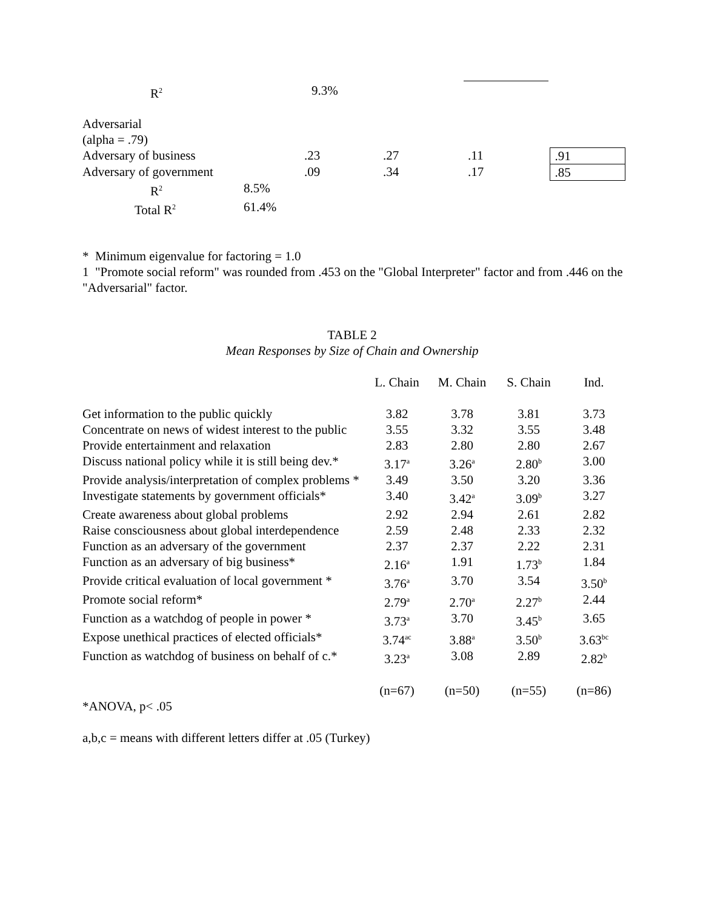| R<sup>2</sup> | 9.3% |
| Adversarial | | | | | |
| (alpha = .79) | | | | | |
| Adversary of business | | .23 | .27 | .11 | .91 |
| Adversary of government | | .09 | .34 | .17 | .85 |
| R<sup>2</sup> | 8.5% | | | | |
| Total R<sup>2</sup> | 61.4% | | | | |
* Minimum eigenvalue for factoring = 1.0
1 "Promote social reform" was rounded from .453 on the "Global Interpreter" factor and from .446 on the "Adversarial" factor.
TABLE 2
Mean Responses by Size of Chain and Ownership
| | L. Chain | M. Chain | S. Chain | Ind. |
| Get information to the public quickly | 3.82 | 3.78 | 3.81 | 3.73 |
| Concentrate on news of widest interest to the public | 3.55 | 3.32 | 3.55 | 3.48 |
| Provide entertainment and relaxation | 2.83 | 2.80 | 2.80 | 2.67 |
| Discuss national policy while it is still being dev.* | 3.17<sup>a</sup> | 3.26<sup>a</sup> | 2.80<sup>b</sup> | 3.00 |
| Provide analysis/interpretation of complex problems * | 3.49 | 3.50 | 3.20 | 3.36 |
| Investigate statements by government officials* | 3.40 | 3.42<sup>a</sup> | 3.09<sup>b</sup> | 3.27 |
| Create awareness about global problems | 2.92 | 2.94 | 2.61 | 2.82 |
| Raise consciousness about global interdependence | 2.59 | 2.48 | 2.33 | 2.32 |
| Function as an adversary of the government | 2.37 | 2.37 | 2.22 | 2.31 |
| Function as an adversary of big business* | 2.16<sup>a</sup> | 1.91 | 1.73<sup>b</sup> | 1.84 |
| Provide critical evaluation of local government * | 3.76<sup>a</sup> | 3.70 | 3.54 | 3.50<sup>b</sup> |
| Promote social reform* | 2.79<sup>a</sup> | 2.70<sup>a</sup> | 2.27<sup>b</sup> | 2.44 |
| Function as a watchdog of people in power * | 3.73<sup>a</sup> | 3.70 | 3.45<sup>b</sup> | 3.65 |
| Expose unethical practices of elected officials* | 3.74<sup>ac</sup> | 3.88<sup>a</sup> | 3.50<sup>b</sup> | 3.63<sup>bc</sup> |
| Function as watchdog of business on behalf of c.* | 3.23<sup>a</sup> | 3.08 | 2.89 | 2.82<sup>b</sup> |
| | (n=67) | (n=50) | (n=55) | (n=86) |
*ANOVA, p< .05
a,b,c = means with different letters differ at .05 (Turkey)